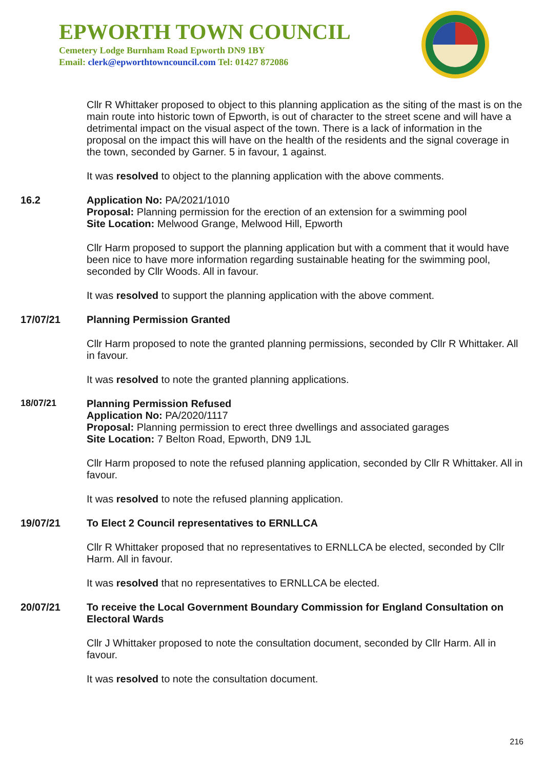EPWORTH TOWN COUNCIL
Cemetery Lodge Burnham Road Epworth DN9 1BY
Email: clerk@epworthtowncouncil.com Tel: 01427 872086
Cllr R Whittaker proposed to object to this planning application as the siting of the mast is on the main route into historic town of Epworth, is out of character to the street scene and will have a detrimental impact on the visual aspect of the town. There is a lack of information in the proposal on the impact this will have on the health of the residents and the signal coverage in the town, seconded by Garner. 5 in favour, 1 against.
It was resolved to object to the planning application with the above comments.
16.2 Application No: PA/2021/1010
Proposal: Planning permission for the erection of an extension for a swimming pool
Site Location: Melwood Grange, Melwood Hill, Epworth
Cllr Harm proposed to support the planning application but with a comment that it would have been nice to have more information regarding sustainable heating for the swimming pool, seconded by Cllr Woods. All in favour.
It was resolved to support the planning application with the above comment.
17/07/21 Planning Permission Granted
Cllr Harm proposed to note the granted planning permissions, seconded by Cllr R Whittaker. All in favour.
It was resolved to note the granted planning applications.
18/07/21 Planning Permission Refused
Application No: PA/2020/1117
Proposal: Planning permission to erect three dwellings and associated garages
Site Location: 7 Belton Road, Epworth, DN9 1JL
Cllr Harm proposed to note the refused planning application, seconded by Cllr R Whittaker. All in favour.
It was resolved to note the refused planning application.
19/07/21 To Elect 2 Council representatives to ERNLLCA
Cllr R Whittaker proposed that no representatives to ERNLLCA be elected, seconded by Cllr Harm. All in favour.
It was resolved that no representatives to ERNLLCA be elected.
20/07/21 To receive the Local Government Boundary Commission for England Consultation on Electoral Wards
Cllr J Whittaker proposed to note the consultation document, seconded by Cllr Harm. All in favour.
It was resolved to note the consultation document.
216